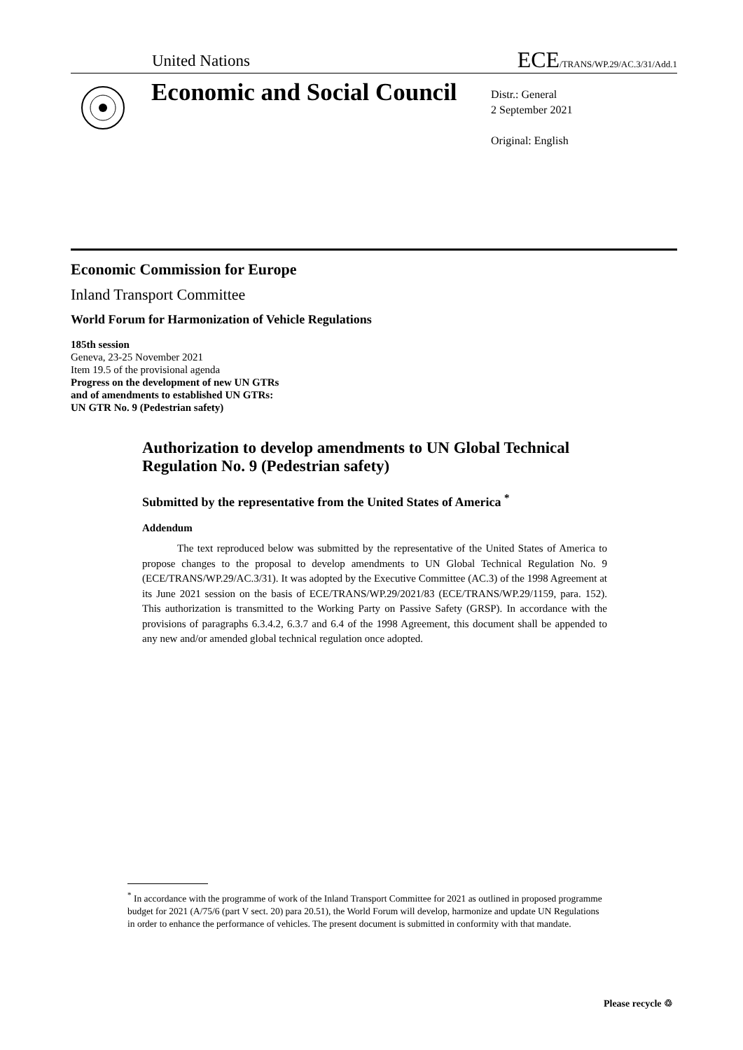United Nations ECE/TRANS/WP.29/AC.3/31/Add.1
Economic and Social Council
Distr.: General
2 September 2021
Original: English
Economic Commission for Europe
Inland Transport Committee
World Forum for Harmonization of Vehicle Regulations
185th session
Geneva, 23-25 November 2021
Item 19.5 of the provisional agenda
Progress on the development of new UN GTRs
and of amendments to established UN GTRs:
UN GTR No. 9 (Pedestrian safety)
Authorization to develop amendments to UN Global Technical Regulation No. 9 (Pedestrian safety)
Submitted by the representative from the United States of America <sup>*</sup>
Addendum
The text reproduced below was submitted by the representative of the United States of America to propose changes to the proposal to develop amendments to UN Global Technical Regulation No. 9 (ECE/TRANS/WP.29/AC.3/31). It was adopted by the Executive Committee (AC.3) of the 1998 Agreement at its June 2021 session on the basis of ECE/TRANS/WP.29/2021/83 (ECE/TRANS/WP.29/1159, para. 152). This authorization is transmitted to the Working Party on Passive Safety (GRSP). In accordance with the provisions of paragraphs 6.3.4.2, 6.3.7 and 6.4 of the 1998 Agreement, this document shall be appended to any new and/or amended global technical regulation once adopted.
<sup>*</sup> In accordance with the programme of work of the Inland Transport Committee for 2021 as outlined in proposed programme budget for 2021 (A/75/6 (part V sect. 20) para 20.51), the World Forum will develop, harmonize and update UN Regulations in order to enhance the performance of vehicles. The present document is submitted in conformity with that mandate.
Please recycle ♲